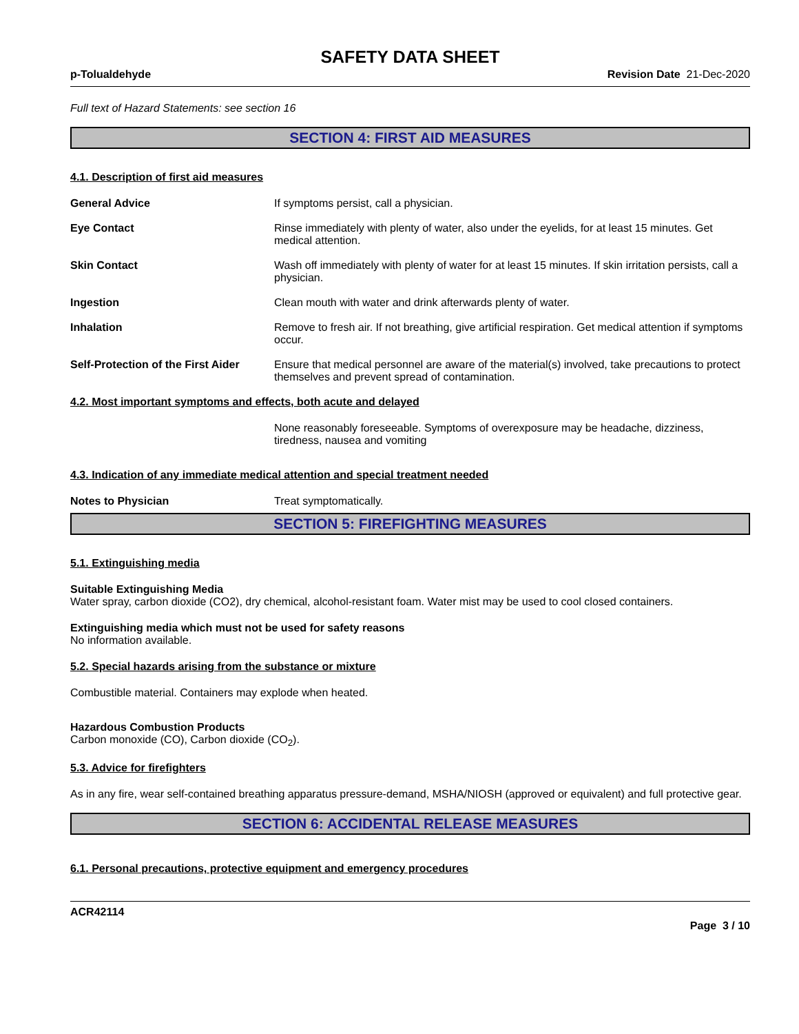SAFETY DATA SHEET
p-Tolualdehyde Revision Date 21-Dec-2020
Full text of Hazard Statements: see section 16
SECTION 4: FIRST AID MEASURES
4.1. Description of first aid measures
General Advice If symptoms persist, call a physician.
Eye Contact Rinse immediately with plenty of water, also under the eyelids, for at least 15 minutes. Get medical attention.
Skin Contact Wash off immediately with plenty of water for at least 15 minutes. If skin irritation persists, call a physician.
Ingestion Clean mouth with water and drink afterwards plenty of water.
Inhalation Remove to fresh air. If not breathing, give artificial respiration. Get medical attention if symptoms occur.
Self-Protection of the First Aider
Ensure that medical personnel are aware of the material(s) involved, take precautions to protect themselves and prevent spread of contamination.
4.2. Most important symptoms and effects, both acute and delayed
None reasonably foreseeable. Symptoms of overexposure may be headache, dizziness, tiredness, nausea and vomiting
4.3. Indication of any immediate medical attention and special treatment needed
Notes to Physician Treat symptomatically.
SECTION 5: FIREFIGHTING MEASURES
5.1. Extinguishing media
Suitable Extinguishing Media
Water spray, carbon dioxide (CO2), dry chemical, alcohol-resistant foam. Water mist may be used to cool closed containers.
Extinguishing media which must not be used for safety reasons
No information available.
5.2. Special hazards arising from the substance or mixture
Combustible material. Containers may explode when heated.
Hazardous Combustion Products
Carbon monoxide (CO), Carbon dioxide (CO<sub>2</sub>).
5.3. Advice for firefighters
As in any fire, wear self-contained breathing apparatus pressure-demand, MSHA/NIOSH (approved or equivalent) and full protective gear.
SECTION 6: ACCIDENTAL RELEASE MEASURES
6.1. Personal precautions, protective equipment and emergency procedures
ACR42114
Page 3 / 10